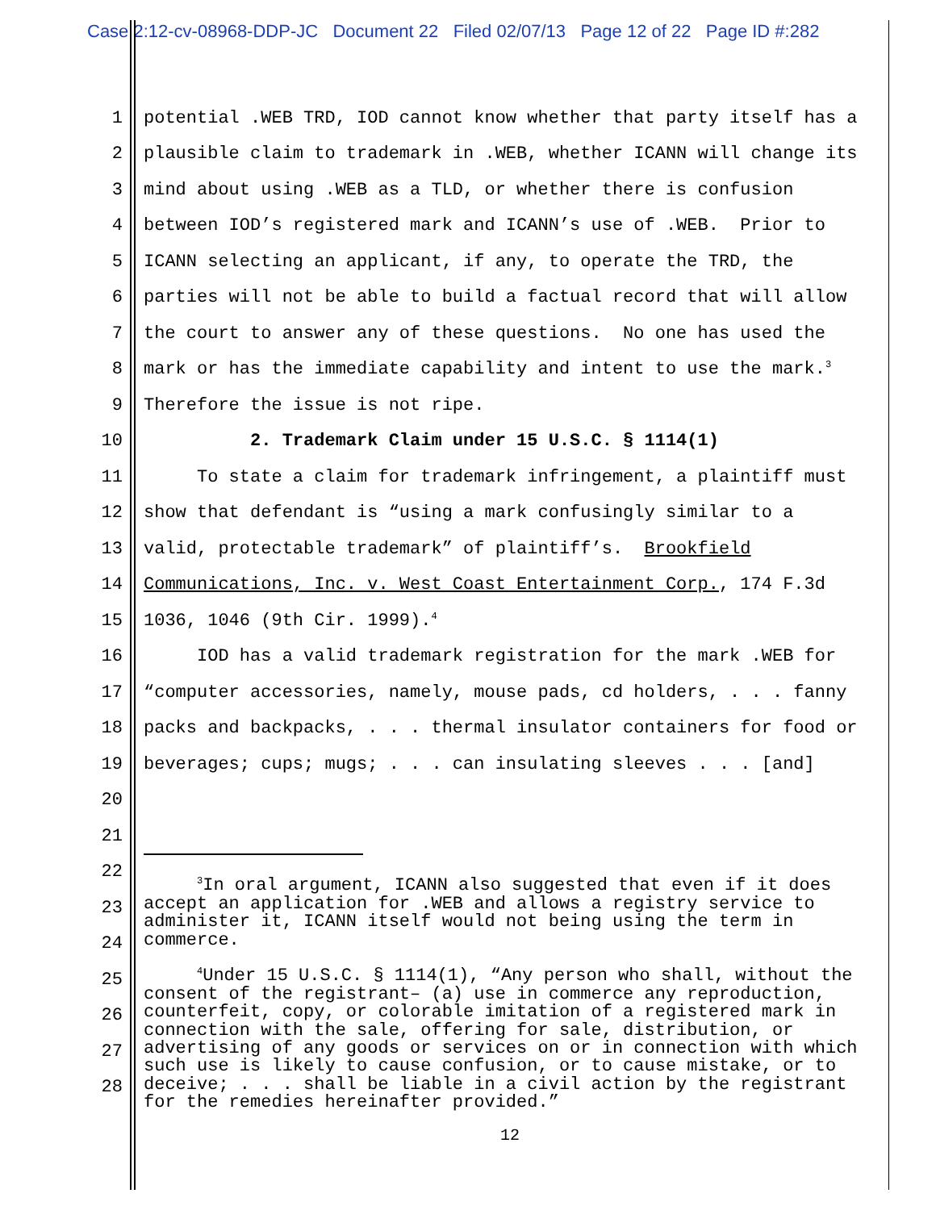Case 2:12-cv-08968-DDP-JC Document 22 Filed 02/07/13 Page 12 of 22 Page ID #:282
1 potential .WEB TRD, IOD cannot know whether that party itself has a
2 plausible claim to trademark in .WEB, whether ICANN will change its
3 mind about using .WEB as a TLD, or whether there is confusion
4 between IOD’s registered mark and ICANN’s use of .WEB. Prior to
5 ICANN selecting an applicant, if any, to operate the TRD, the
6 parties will not be able to build a factual record that will allow
7 the court to answer any of these questions. No one has used the
8 mark or has the immediate capability and intent to use the mark.<sup>3</sup>
9 Therefore the issue is not ripe.
10 2. Trademark Claim under 15 U.S.C. § 1114(1)
11 To state a claim for trademark infringement, a plaintiff must
12 show that defendant is “using a mark confusingly similar to a
13 valid, protectable trademark” of plaintiff’s. Brookfield
14 Communications, Inc. v. West Coast Entertainment Corp., 174 F.3d
15 1036, 1046 (9th Cir. 1999).<sup>4</sup>
16 IOD has a valid trademark registration for the mark .WEB for
17 “computer accessories, namely, mouse pads, cd holders, . . . fanny
18 packs and backpacks, . . . thermal insulator containers for food or
19 beverages; cups; mugs; . . . can insulating sleeves . . . [and]
20
21
22
23
24
25
26
27
28
<sup>3</sup> In oral argument, ICANN also suggested that even if it does accept an application for .WEB and allows a registry service to administer it, ICANN itself would not being using the term in commerce.
<sup>4</sup> Under 15 U.S.C. § 1114(1), “Any person who shall, without the consent of the registrant– (a) use in commerce any reproduction, counterfeit, copy, or colorable imitation of a registered mark in connection with the sale, offering for sale, distribution, or advertising of any goods or services on or in connection with which such use is likely to cause confusion, or to cause mistake, or to deceive; . . . shall be liable in a civil action by the registrant for the remedies hereinafter provided.”
12